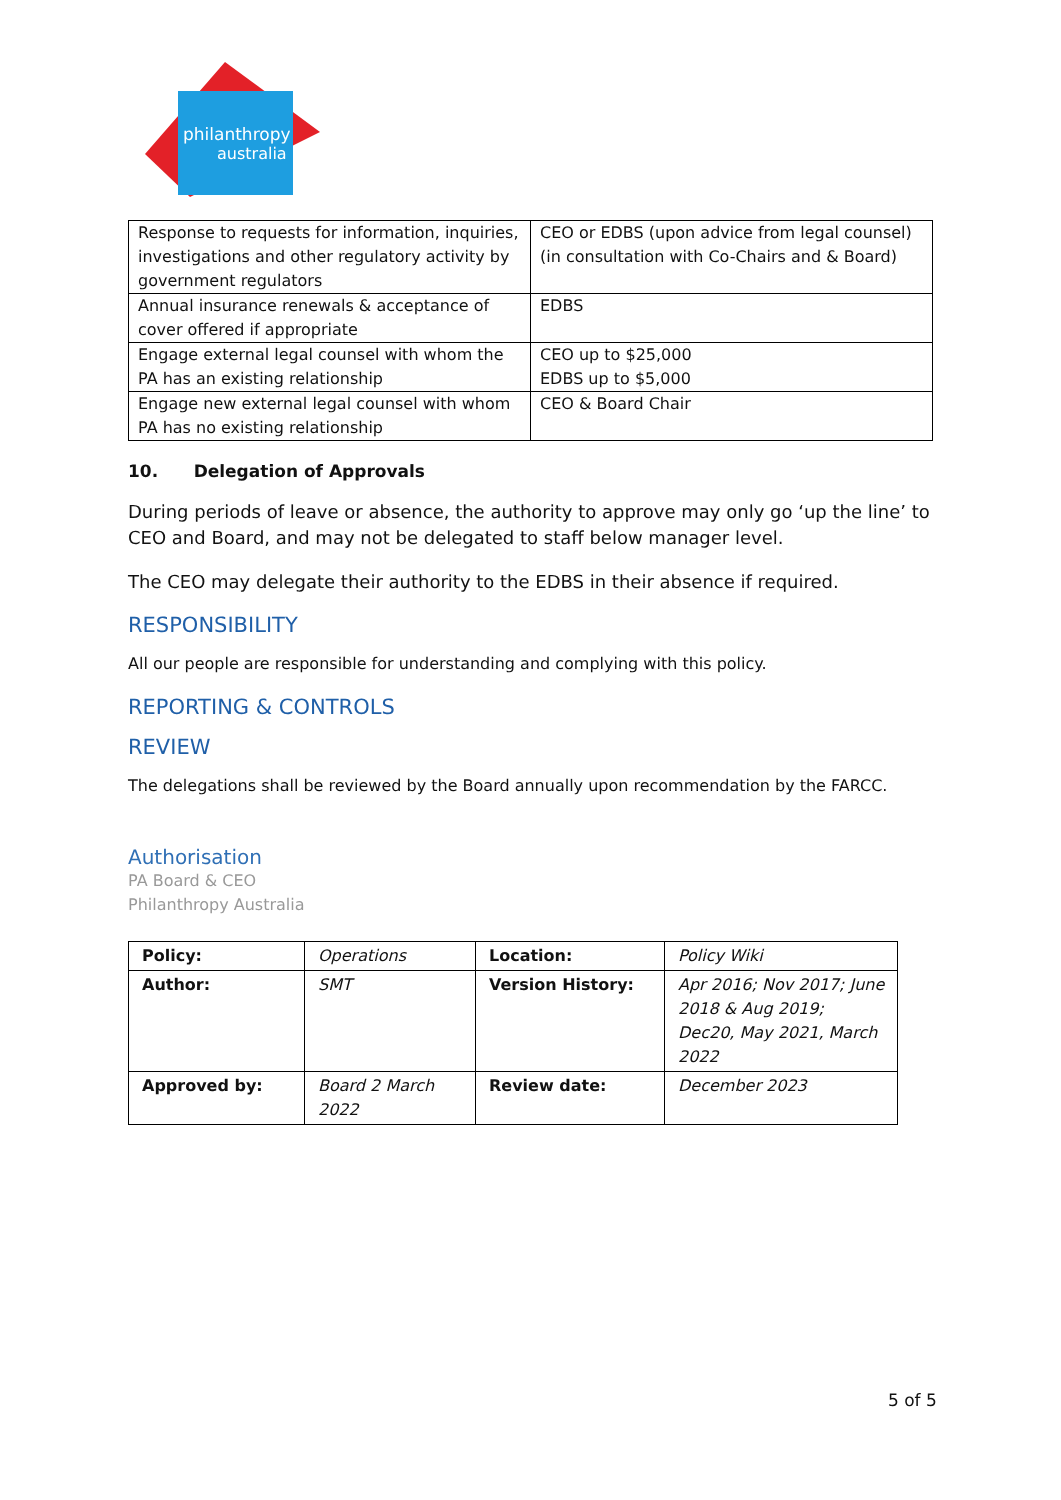philanthropy
australia
| Response to requests for information, inquiries, investigations and other regulatory activity by government regulators | CEO or EDBS (upon advice from legal counsel) (in consultation with Co-Chairs and & Board) |
| Annual insurance renewals & acceptance of cover offered if appropriate | EDBS |
| Engage external legal counsel with whom the PA has an existing relationship | CEO up to $25,000 EDBS up to $5,000 |
| Engage new external legal counsel with whom PA has no existing relationship | CEO & Board Chair |
10. Delegation of Approvals
During periods of leave or absence, the authority to approve may only go ‘up the line’ to CEO and Board, and may not be delegated to staff below manager level.
The CEO may delegate their authority to the EDBS in their absence if required.
RESPONSIBILITY
All our people are responsible for understanding and complying with this policy.
REPORTING & CONTROLS
REVIEW
The delegations shall be reviewed by the Board annually upon recommendation by the FARCC.
Authorisation
PA Board & CEO
Philanthropy Australia
| Policy: | Operations | Location: | Policy Wiki |
| Author: | SMT | Version History: | Apr 2016; Nov 2017; June 2018 & Aug 2019; Dec20, May 2021, March 2022 |
| Approved by: | Board 2 March 2022 | Review date: | December 2023 |
5 of 5